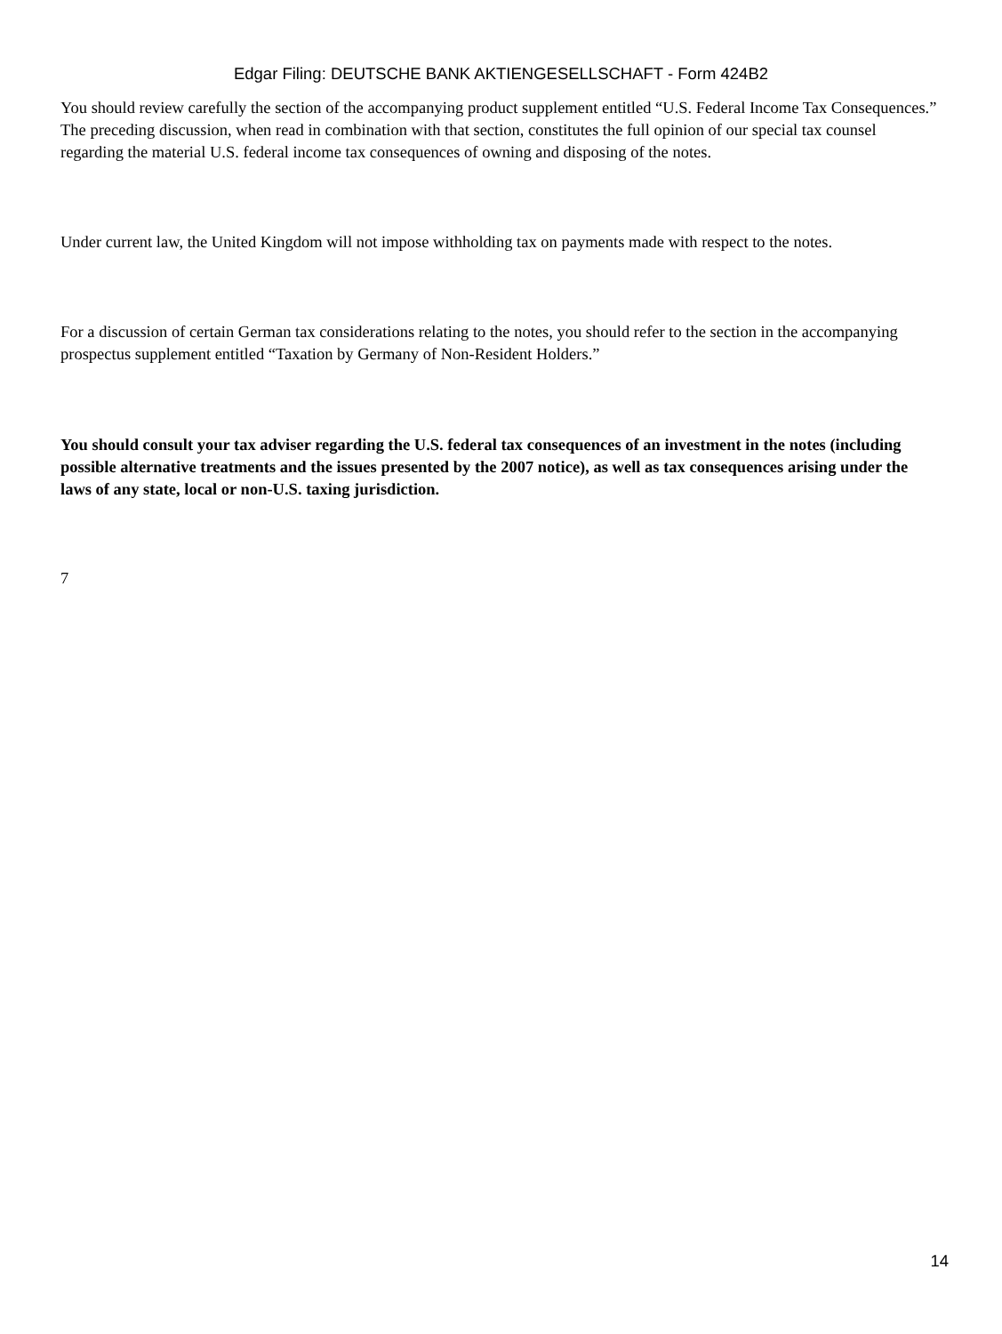Edgar Filing: DEUTSCHE BANK AKTIENGESELLSCHAFT - Form 424B2
You should review carefully the section of the accompanying product supplement entitled “U.S. Federal Income Tax Consequences.” The preceding discussion, when read in combination with that section, constitutes the full opinion of our special tax counsel regarding the material U.S. federal income tax consequences of owning and disposing of the notes.
Under current law, the United Kingdom will not impose withholding tax on payments made with respect to the notes.
For a discussion of certain German tax considerations relating to the notes, you should refer to the section in the accompanying prospectus supplement entitled “Taxation by Germany of Non-Resident Holders.”
You should consult your tax adviser regarding the U.S. federal tax consequences of an investment in the notes (including possible alternative treatments and the issues presented by the 2007 notice), as well as tax consequences arising under the laws of any state, local or non-U.S. taxing jurisdiction.
7
14